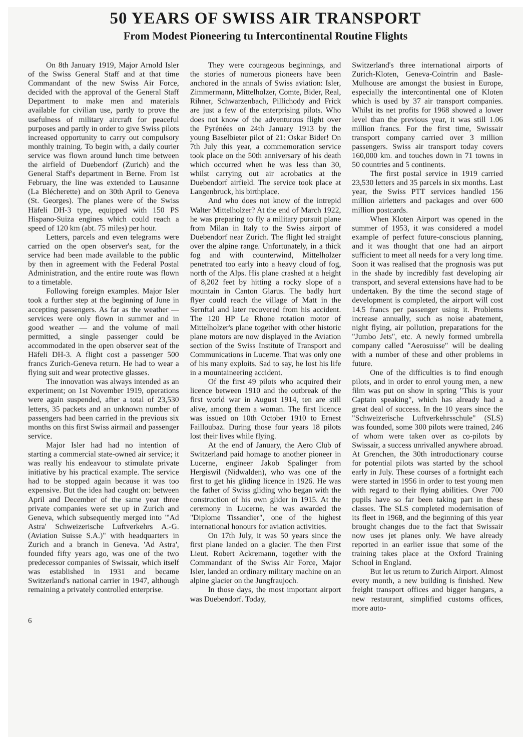50 YEARS OF SWISS AIR TRANSPORT
From Modest Pioneering tu Intercontinental Routine Flights
On 8th January 1919, Major Arnold Isler of the Swiss General Staff and at that time Commandant of the new Swiss Air Force, decided with the approval of the General Staff Department to make men and materials available for civilian use, partly to prove the usefulness of military aircraft for peaceful purposes and partly in order to give Swiss pilots increased opportunity to carry out compulsory monthly training. To begin with, a daily courier service was flown around lunch time between the airfield of Duebendorf (Zurich) and the General Staff's department in Berne. From 1st February, the line was extended to Lausanne (La Blécherette) and on 30th April to Geneva (St. Georges). The planes were of the Swiss Häfeli DH-3 type, equipped with 150 PS Hispano-Suiza engines which could reach a speed of 120 km (abt. 75 miles) per hour.
Letters, parcels and even telegrams were carried on the open observer's seat, for the service had been made available to the public by then in agreement with the Federal Postal Administration, and the entire route was flown to a timetable.
Following foreign examples. Major Isler took a further step at the beginning of June in accepting passengers. As far as the weather — services were only flown in summer and in good weather — and the volume of mail permitted, a single passenger could be accommodated in the open observer seat of the Häfeli DH-3. A flight cost a passenger 500 francs Zurich-Geneva return. He had to wear a flying suit and wear protective glasses.
The innovation was always intended as an experiment; on 1st November 1919, operations were again suspended, after a total of 23,530 letters, 35 packets and an unknown number of passengers had been carried in the previous six months on this first Swiss airmail and passenger service.
Major Isler had had no intention of starting a commercial state-owned air service; it was really his endeavour to stimulate private initiative by his practical example. The service had to be stopped again because it was too expensive. But the idea had caught on: between April and December of the same year three private companies were set up in Zurich and Geneva, which subsequently merged into "'Ad Astra' Schweizerische Luftverkehrs A.-G. (Aviation Suisse S.A.)" with headquarters in Zurich and a branch in Geneva. 'Ad Astra', founded fifty years ago, was one of the two predecessor companies of Swissair, which itself was established in 1931 and became Switzerland's national carrier in 1947, although remaining a privately controlled enterprise.
They were courageous beginnings, and the stories of numerous pioneers have been anchored in the annals of Swiss aviation: Isler, Zimmermann, Mittelholzer, Comte, Bider, Real, Rihner, Schwarzenbach, Pillichody and Frick are just a few of the enterprising pilots. Who does not know of the adventurous flight over the Pyrénées on 24th January 1913 by the young Baselbieter pilot of 21: Oskar Bider! On 7th July this year, a commemoration service took place on the 50th anniversary of his death which occurred when he was less than 30, whilst carrying out air acrobatics at the Duebendorf airfield. The service took place at Langenbruck, his birthplace.
And who does not know of the intrepid Walter Mittelholzer? At the end of March 1922, he was preparing to fly a military pursuit plane from Milan in Italy to the Swiss airport of Duebendorf near Zurich. The flight led straight over the alpine range. Unfortunately, in a thick fog and with counterwind, Mittelholzer penetrated too early into a heavy cloud of fog, north of the Alps. His plane crashed at a height of 8,202 feet by hitting a rocky slope of a mountain in Canton Glarus. The badly hurt flyer could reach the village of Matt in the Sernftal and later recovered from his accident. The 120 HP Le Rhone rotation motor of Mittelholzer's plane together with other historic plane motors are now displayed in the Aviation section of the Swiss Institute of Transport and Communications in Lucerne. That was only one of his many exploits. Sad to say, he lost his life in a mountaineering accident.
Of the first 49 pilots who acquired their licence between 1910 and the outbreak of the first world war in August 1914, ten are still alive, among them a woman. The first licence was issued on 10th October 1910 to Ernest Failloubaz. During those four years 18 pilots lost their lives while flying.
At the end of January, the Aero Club of Switzerland paid homage to another pioneer in Lucerne, engineer Jakob Spalinger from Hergiswil (Nidwalden), who was one of the first to get his gliding licence in 1926. He was the father of Swiss gliding who began with the construction of his own glider in 1915. At the ceremony in Lucerne, he was awarded the "Diplome Tissandier", one of the highest international honours for aviation activities.
On 17th July, it was 50 years since the first plane landed on a glacier. The then First Lieut. Robert Ackremann, together with the Commandant of the Swiss Air Force, Major Isler, landed an ordinary military machine on an alpine glacier on the Jungfraujoch.
In those days, the most important airport was Duebendorf. Today,
Switzerland's three international airports of Zurich-Kloten, Geneva-Cointrin and Basle-Mulhouse are amongst the busiest in Europe, especially the intercontinental one of Kloten which is used by 37 air transport companies. Whilst its net profits for 1968 showed a lower level than the previous year, it was still 1.06 million francs. For the first time, Swissair transport company carried over 3 million passengers. Swiss air transport today covers 160,000 km. and touches down in 71 towns in 50 countries and 5 continents.
The first postal service in 1919 carried 23,530 letters and 35 parcels in six months. Last year, the Swiss PTT services handled 156 million airletters and packages and over 600 million postcards.
When Kloten Airport was opened in the summer of 1953, it was considered a model example of perfect future-conscious planning, and it was thought that one had an airport sufficient to meet all needs for a very long time. Soon it was realised that the prognosis was put in the shade by incredibly fast developing air transport, and several extensions have had to be undertaken. By the time the second stage of development is completed, the airport will cost 14.5 francs per passenger using it. Problems increase annually, such as noise abatement, night flying, air pollution, preparations for the "Jumbo Jets", etc. A newly formed umbrella company called "Aerosuisse" will be dealing with a number of these and other problems in future.
One of the difficulties is to find enough pilots, and in order to enrol young men, a new film was put on show in spring "This is your Captain speaking", which has already had a great deal of success. In the 10 years since the "Schweizerische Luftverkehrsschule" (SLS) was founded, some 300 pilots were trained, 246 of whom were taken over as co-pilots by Swissair, a success unrivalled anywhere abroad. At Grenchen, the 30th introductionary course for potential pilots was started by the school early in July. These courses of a fortnight each were started in 1956 in order to test young men with regard to their flying abilities. Over 700 pupils have so far been taking part in these classes. The SLS completed modernisation of its fleet in 1968, and the beginning of this year brought changes due to the fact that Swissair now uses jet planes only. We have already reported in an earlier issue that some of the training takes place at the Oxford Training School in England.
But let us return to Zurich Airport. Almost every month, a new building is finished. New freight transport offices and bigger hangars, a new restaurant, simplified customs offices, more auto-
6